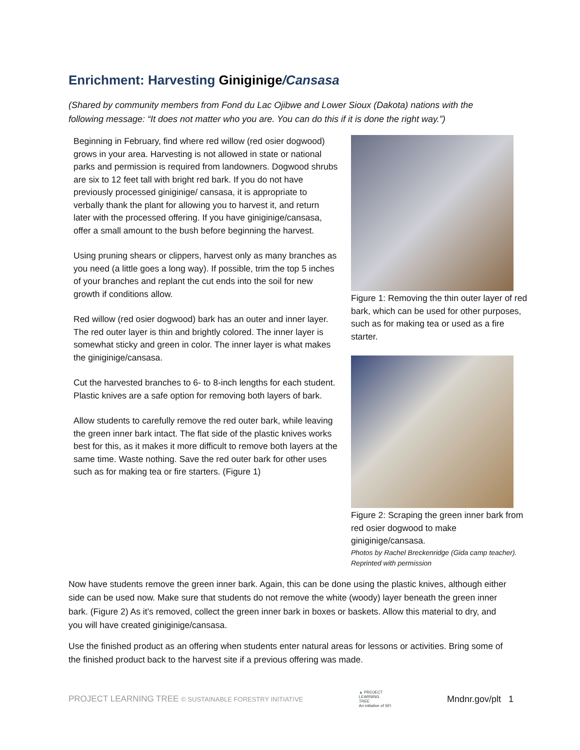Enrichment: Harvesting Giniginige/Cansasa
(Shared by community members from Fond du Lac Ojibwe and Lower Sioux (Dakota) nations with the following message: “It does not matter who you are. You can do this if it is done the right way.”)
Beginning in February, find where red willow (red osier dogwood) grows in your area. Harvesting is not allowed in state or national parks and permission is required from landowners. Dogwood shrubs are six to 12 feet tall with bright red bark. If you do not have previously processed giniginige/ cansasa, it is appropriate to verbally thank the plant for allowing you to harvest it, and return later with the processed offering. If you have giniginige/cansasa, offer a small amount to the bush before beginning the harvest.
Using pruning shears or clippers, harvest only as many branches as you need (a little goes a long way). If possible, trim the top 5 inches of your branches and replant the cut ends into the soil for new growth if conditions allow.
Red willow (red osier dogwood) bark has an outer and inner layer. The red outer layer is thin and brightly colored. The inner layer is somewhat sticky and green in color. The inner layer is what makes the giniginige/cansasa.
Cut the harvested branches to 6- to 8-inch lengths for each student. Plastic knives are a safe option for removing both layers of bark.
Allow students to carefully remove the red outer bark, while leaving the green inner bark intact. The flat side of the plastic knives works best for this, as it makes it more difficult to remove both layers at the same time. Waste nothing. Save the red outer bark for other uses such as for making tea or fire starters. (Figure 1)
Figure 1: Removing the thin outer layer of red bark, which can be used for other purposes, such as for making tea or used as a fire starter.
Figure 2: Scraping the green inner bark from red osier dogwood to make giniginige/cansasa.
Photos by Rachel Breckenridge (Gida camp teacher). Reprinted with permission
Now have students remove the green inner bark. Again, this can be done using the plastic knives, although either side can be used now. Make sure that students do not remove the white (woody) layer beneath the green inner bark. (Figure 2) As it’s removed, collect the green inner bark in boxes or baskets. Allow this material to dry, and you will have created giniginige/cansasa.
Use the finished product as an offering when students enter natural areas for lessons or activities. Bring some of the finished product back to the harvest site if a previous offering was made.
PROJECT LEARNING TREE © SUSTAINABLE FORESTRY INITIATIVE ▲ PROJECT
LEARNING
TREE
An initiative of SFI Mndnr.gov/plt 1